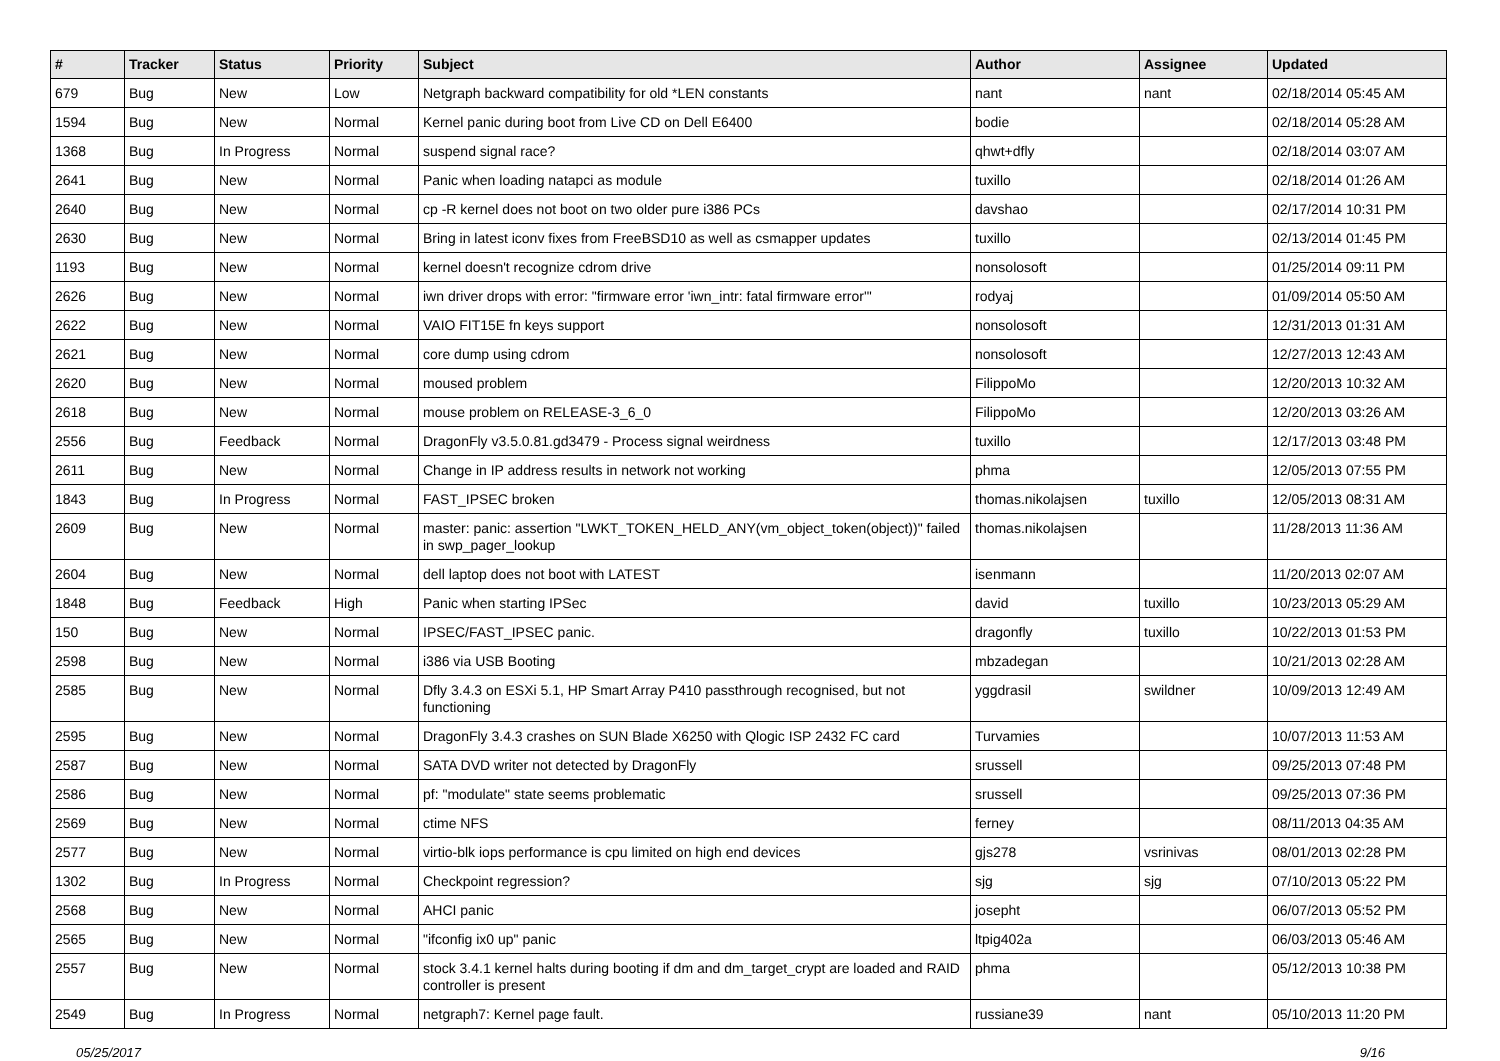| # | Tracker | Status | Priority | Subject | Author | Assignee | Updated |
| --- | --- | --- | --- | --- | --- | --- | --- |
| 679 | Bug | New | Low | Netgraph backward compatibility for old *LEN constants | nant | nant | 02/18/2014 05:45 AM |
| 1594 | Bug | New | Normal | Kernel panic during boot from Live CD on Dell E6400 | bodie | | 02/18/2014 05:28 AM |
| 1368 | Bug | In Progress | Normal | suspend signal race? | qhwt+dfly | | 02/18/2014 03:07 AM |
| 2641 | Bug | New | Normal | Panic when loading natapci as module | tuxillo | | 02/18/2014 01:26 AM |
| 2640 | Bug | New | Normal | cp -R kernel does not boot on two older pure i386 PCs | davshao | | 02/17/2014 10:31 PM |
| 2630 | Bug | New | Normal | Bring in latest iconv fixes from FreeBSD10 as well as csmapper updates | tuxillo | | 02/13/2014 01:45 PM |
| 1193 | Bug | New | Normal | kernel doesn't recognize cdrom drive | nonsolosoft | | 01/25/2014 09:11 PM |
| 2626 | Bug | New | Normal | iwn driver drops with error: "firmware error 'iwn_intr: fatal firmware error'" | rodyaj | | 01/09/2014 05:50 AM |
| 2622 | Bug | New | Normal | VAIO FIT15E fn keys support | nonsolosoft | | 12/31/2013 01:31 AM |
| 2621 | Bug | New | Normal | core dump using cdrom | nonsolosoft | | 12/27/2013 12:43 AM |
| 2620 | Bug | New | Normal | moused problem | FilippoMo | | 12/20/2013 10:32 AM |
| 2618 | Bug | New | Normal | mouse problem on RELEASE-3_6_0 | FilippoMo | | 12/20/2013 03:26 AM |
| 2556 | Bug | Feedback | Normal | DragonFly v3.5.0.81.gd3479 - Process signal weirdness | tuxillo | | 12/17/2013 03:48 PM |
| 2611 | Bug | New | Normal | Change in IP address results in network not working | phma | | 12/05/2013 07:55 PM |
| 1843 | Bug | In Progress | Normal | FAST_IPSEC broken | thomas.nikolajsen | tuxillo | 12/05/2013 08:31 AM |
| 2609 | Bug | New | Normal | master: panic: assertion "LWKT_TOKEN_HELD_ANY(vm_object_token(object))" failed in swp_pager_lookup | thomas.nikolajsen | | 11/28/2013 11:36 AM |
| 2604 | Bug | New | Normal | dell laptop does not boot with LATEST | isenmann | | 11/20/2013 02:07 AM |
| 1848 | Bug | Feedback | High | Panic when starting IPSec | david | tuxillo | 10/23/2013 05:29 AM |
| 150 | Bug | New | Normal | IPSEC/FAST_IPSEC panic. | dragonfly | tuxillo | 10/22/2013 01:53 PM |
| 2598 | Bug | New | Normal | i386 via USB Booting | mbzadegan | | 10/21/2013 02:28 AM |
| 2585 | Bug | New | Normal | Dfly 3.4.3 on ESXi 5.1, HP Smart Array P410 passthrough recognised, but not functioning | yggdrasil | swildner | 10/09/2013 12:49 AM |
| 2595 | Bug | New | Normal | DragonFly 3.4.3 crashes on SUN Blade X6250 with Qlogic ISP 2432 FC card | Turvamies | | 10/07/2013 11:53 AM |
| 2587 | Bug | New | Normal | SATA DVD writer not detected by DragonFly | srussell | | 09/25/2013 07:48 PM |
| 2586 | Bug | New | Normal | pf: "modulate" state seems problematic | srussell | | 09/25/2013 07:36 PM |
| 2569 | Bug | New | Normal | ctime NFS | ferney | | 08/11/2013 04:35 AM |
| 2577 | Bug | New | Normal | virtio-blk iops performance is cpu limited on high end devices | gjs278 | vsrinivas | 08/01/2013 02:28 PM |
| 1302 | Bug | In Progress | Normal | Checkpoint regression? | sjg | sjg | 07/10/2013 05:22 PM |
| 2568 | Bug | New | Normal | AHCI panic | josepht | | 06/07/2013 05:52 PM |
| 2565 | Bug | New | Normal | "ifconfig ix0 up" panic | ltpig402a | | 06/03/2013 05:46 AM |
| 2557 | Bug | New | Normal | stock 3.4.1 kernel halts during booting if dm and dm_target_crypt are loaded and RAID controller is present | phma | | 05/12/2013 10:38 PM |
| 2549 | Bug | In Progress | Normal | netgraph7: Kernel page fault. | russiane39 | nant | 05/10/2013 11:20 PM |
05/25/2017 9/16